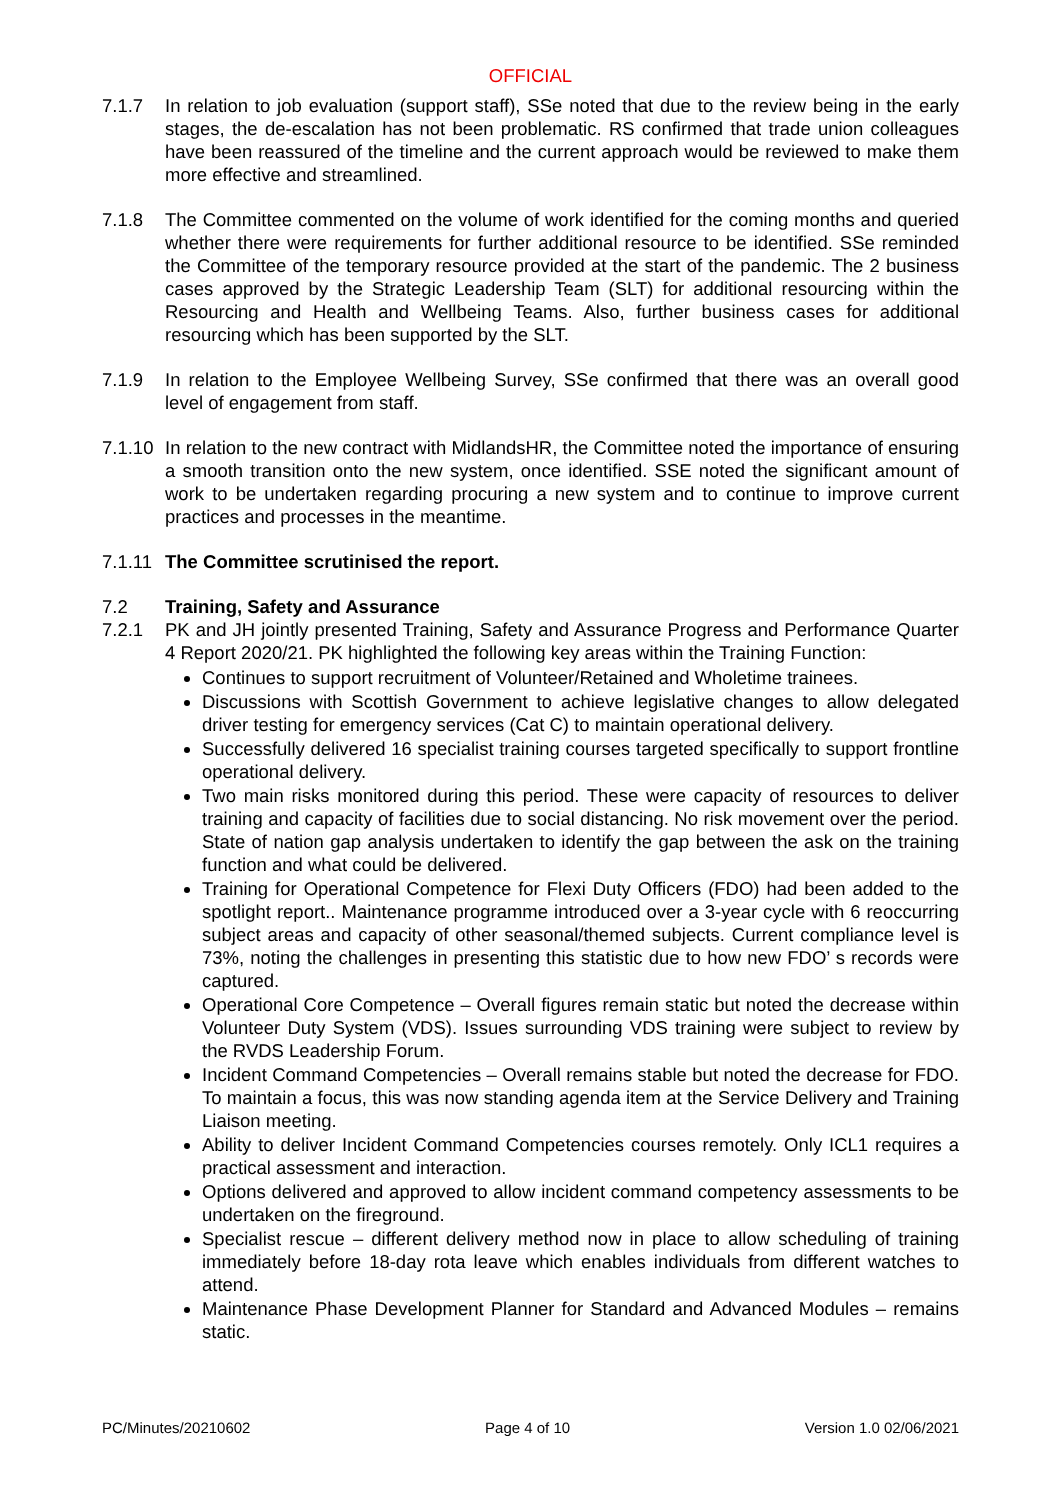OFFICIAL
7.1.7 In relation to job evaluation (support staff), SSe noted that due to the review being in the early stages, the de-escalation has not been problematic. RS confirmed that trade union colleagues have been reassured of the timeline and the current approach would be reviewed to make them more effective and streamlined.
7.1.8 The Committee commented on the volume of work identified for the coming months and queried whether there were requirements for further additional resource to be identified. SSe reminded the Committee of the temporary resource provided at the start of the pandemic. The 2 business cases approved by the Strategic Leadership Team (SLT) for additional resourcing within the Resourcing and Health and Wellbeing Teams. Also, further business cases for additional resourcing which has been supported by the SLT.
7.1.9 In relation to the Employee Wellbeing Survey, SSe confirmed that there was an overall good level of engagement from staff.
7.1.10
In relation to the new contract with MidlandsHR, the Committee noted the importance of ensuring a smooth transition onto the new system, once identified. SSE noted the significant amount of work to be undertaken regarding procuring a new system and to continue to improve current practices and processes in the meantime.
7.1.11
The Committee scrutinised the report.
7.2 Training, Safety and Assurance
7.2.1 PK and JH jointly presented Training, Safety and Assurance Progress and Performance Quarter 4 Report 2020/21. PK highlighted the following key areas within the Training Function:
Continues to support recruitment of Volunteer/Retained and Wholetime trainees.
Discussions with Scottish Government to achieve legislative changes to allow delegated driver testing for emergency services (Cat C) to maintain operational delivery.
Successfully delivered 16 specialist training courses targeted specifically to support frontline operational delivery.
Two main risks monitored during this period. These were capacity of resources to deliver training and capacity of facilities due to social distancing. No risk movement over the period. State of nation gap analysis undertaken to identify the gap between the ask on the training function and what could be delivered.
Training for Operational Competence for Flexi Duty Officers (FDO) had been added to the spotlight report.. Maintenance programme introduced over a 3-year cycle with 6 reoccurring subject areas and capacity of other seasonal/themed subjects. Current compliance level is 73%, noting the challenges in presenting this statistic due to how new FDO’ s records were captured.
Operational Core Competence – Overall figures remain static but noted the decrease within Volunteer Duty System (VDS). Issues surrounding VDS training were subject to review by the RVDS Leadership Forum.
Incident Command Competencies – Overall remains stable but noted the decrease for FDO. To maintain a focus, this was now standing agenda item at the Service Delivery and Training Liaison meeting.
Ability to deliver Incident Command Competencies courses remotely. Only ICL1 requires a practical assessment and interaction.
Options delivered and approved to allow incident command competency assessments to be undertaken on the fireground.
Specialist rescue – different delivery method now in place to allow scheduling of training immediately before 18-day rota leave which enables individuals from different watches to attend.
Maintenance Phase Development Planner for Standard and Advanced Modules – remains static.
PC/Minutes/20210602 Page 4 of 10 Version 1.0 02/06/2021